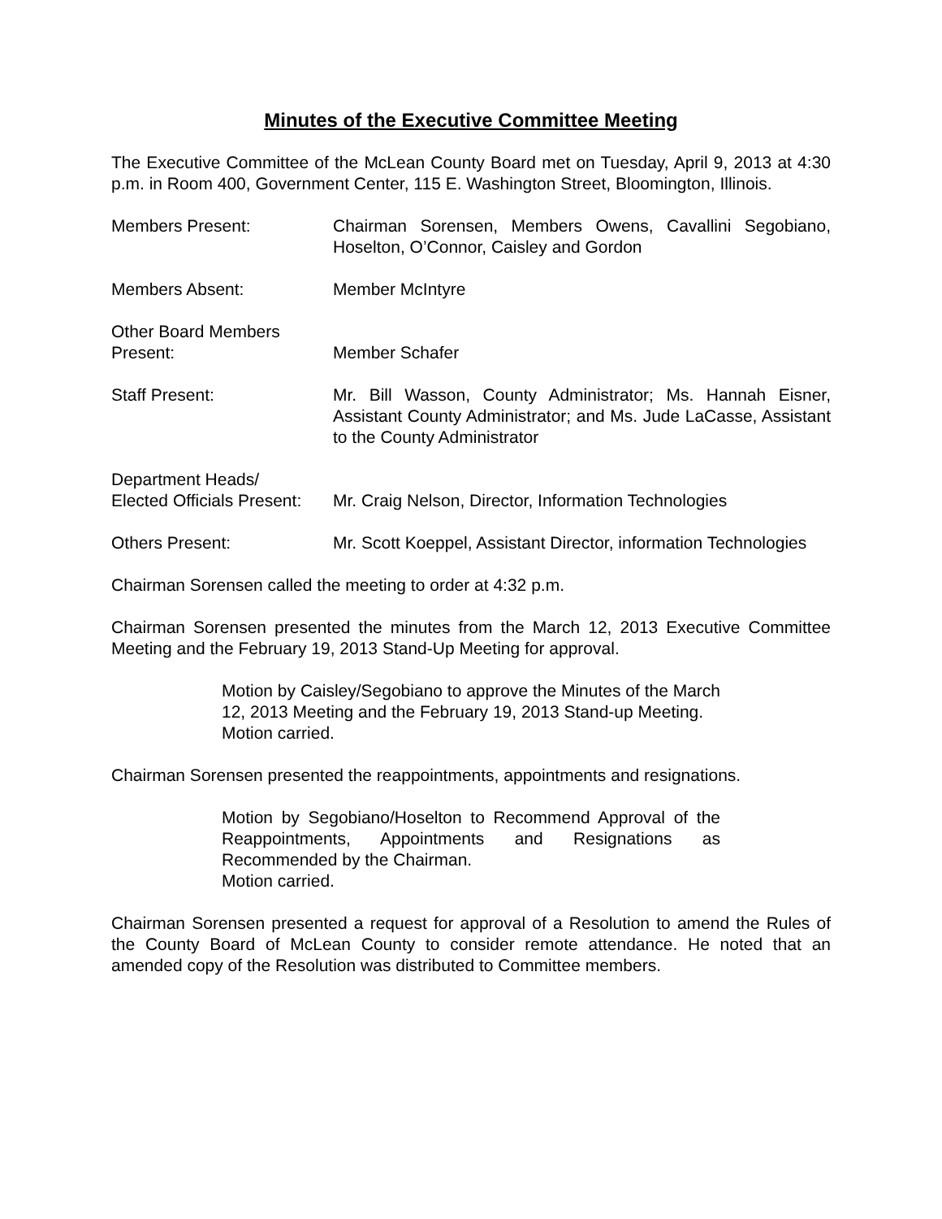Minutes of the Executive Committee Meeting
The Executive Committee of the McLean County Board met on Tuesday, April 9, 2013 at 4:30 p.m. in Room 400, Government Center, 115 E. Washington Street, Bloomington, Illinois.
Members Present: Chairman Sorensen, Members Owens, Cavallini Segobiano, Hoselton, O’Connor, Caisley and Gordon
Members Absent: Member McIntyre
Other Board Members
Present:
Member Schafer
Staff Present: Mr. Bill Wasson, County Administrator; Ms. Hannah Eisner, Assistant County Administrator; and Ms. Jude LaCasse, Assistant to the County Administrator
Department Heads/
Elected Officials Present:
Mr. Craig Nelson, Director, Information Technologies
Others Present: Mr. Scott Koeppel, Assistant Director, information Technologies
Chairman Sorensen called the meeting to order at 4:32 p.m.
Chairman Sorensen presented the minutes from the March 12, 2013 Executive Committee Meeting and the February 19, 2013 Stand-Up Meeting for approval.
Motion by Caisley/Segobiano to approve the Minutes of the March 12, 2013 Meeting and the February 19, 2013 Stand-up Meeting.
Motion carried.
Chairman Sorensen presented the reappointments, appointments and resignations.
Motion by Segobiano/Hoselton to Recommend Approval of the Reappointments, Appointments and Resignations as Recommended by the Chairman.
Motion carried.
Chairman Sorensen presented a request for approval of a Resolution to amend the Rules of the County Board of McLean County to consider remote attendance. He noted that an amended copy of the Resolution was distributed to Committee members.